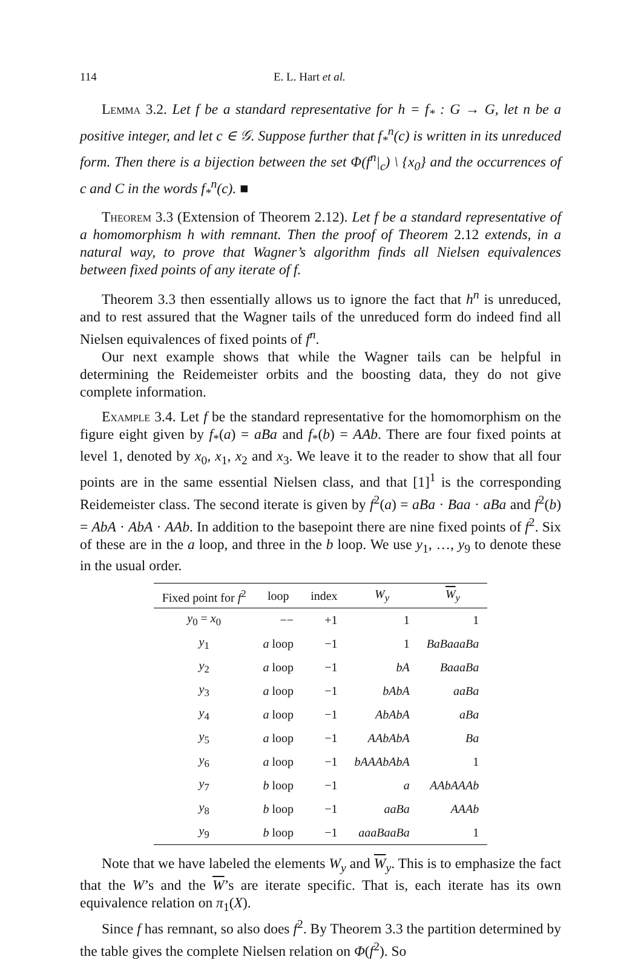114 E. L. Hart et al.
Lemma 3.2. Let f be a standard representative for h = f<sub>*</sub> : G → G, let n be a positive integer, and let c ∈ 𝒢. Suppose further that f<sub>*</sub><sup>n</sup>(c) is written in its unreduced form. Then there is a bijection between the set Φ(f<sup>n</sup>|<sub>c</sub>) \ {x<sub>0</sub>} and the occurrences of c and C in the words f<sub>*</sub><sup>n</sup>(c). ■
Theorem 3.3 (Extension of Theorem 2.12). Let f be a standard representative of a homomorphism h with remnant. Then the proof of Theorem 2.12 extends, in a natural way, to prove that Wagner’s algorithm finds all Nielsen equivalences between fixed points of any iterate of f.
Theorem 3.3 then essentially allows us to ignore the fact that h<sup>n</sup> is unreduced, and to rest assured that the Wagner tails of the unreduced form do indeed find all Nielsen equivalences of fixed points of f<sup>n</sup>.
Our next example shows that while the Wagner tails can be helpful in determining the Reidemeister orbits and the boosting data, they do not give complete information.
Example 3.4. Let f be the standard representative for the homomorphism on the figure eight given by f<sub>*</sub>(a) = aBa and f<sub>*</sub>(b) = AAb. There are four fixed points at level 1, denoted by x<sub>0</sub>, x<sub>1</sub>, x<sub>2</sub> and x<sub>3</sub>. We leave it to the reader to show that all four points are in the same essential Nielsen class, and that [1]<sup>1</sup> is the corresponding Reidemeister class. The second iterate is given by f<sup>2</sup>(a) = aBa · Baa · aBa and f<sup>2</sup>(b) = AbA · AbA · AAb. In addition to the basepoint there are nine fixed points of f<sup>2</sup>. Six of these are in the a loop, and three in the b loop. We use y<sub>1</sub>, …, y<sub>9</sub> to denote these in the usual order.
| Fixed point for f<sup>2</sup> | loop | index | W<sub>y</sub> | W<sub>y</sub> |
| --- | --- | --- | --- | --- |
| y<sub>0</sub> = x<sub>0</sub> | −− | +1 | 1 | 1 |
| y<sub>1</sub> | a loop | −1 | 1 | BaBaaaBa |
| y<sub>2</sub> | a loop | −1 | bA | BaaaBa |
| y<sub>3</sub> | a loop | −1 | bAbA | aaBa |
| y<sub>4</sub> | a loop | −1 | AbAbA | aBa |
| y<sub>5</sub> | a loop | −1 | AAbAbA | Ba |
| y<sub>6</sub> | a loop | −1 | bAAAbAbA | 1 |
| y<sub>7</sub> | b loop | −1 | a | AAbAAAb |
| y<sub>8</sub> | b loop | −1 | aaBa | AAAb |
| y<sub>9</sub> | b loop | −1 | aaaBaaBa | 1 |
Note that we have labeled the elements W<sub>y</sub> and W<sub>y</sub>. This is to emphasize the fact that the W’s and the W’s are iterate specific. That is, each iterate has its own equivalence relation on π<sub>1</sub>(X).
Since f has remnant, so also does f<sup>2</sup>. By Theorem 3.3 the partition determined by the table gives the complete Nielsen relation on Φ(f<sup>2</sup>). So